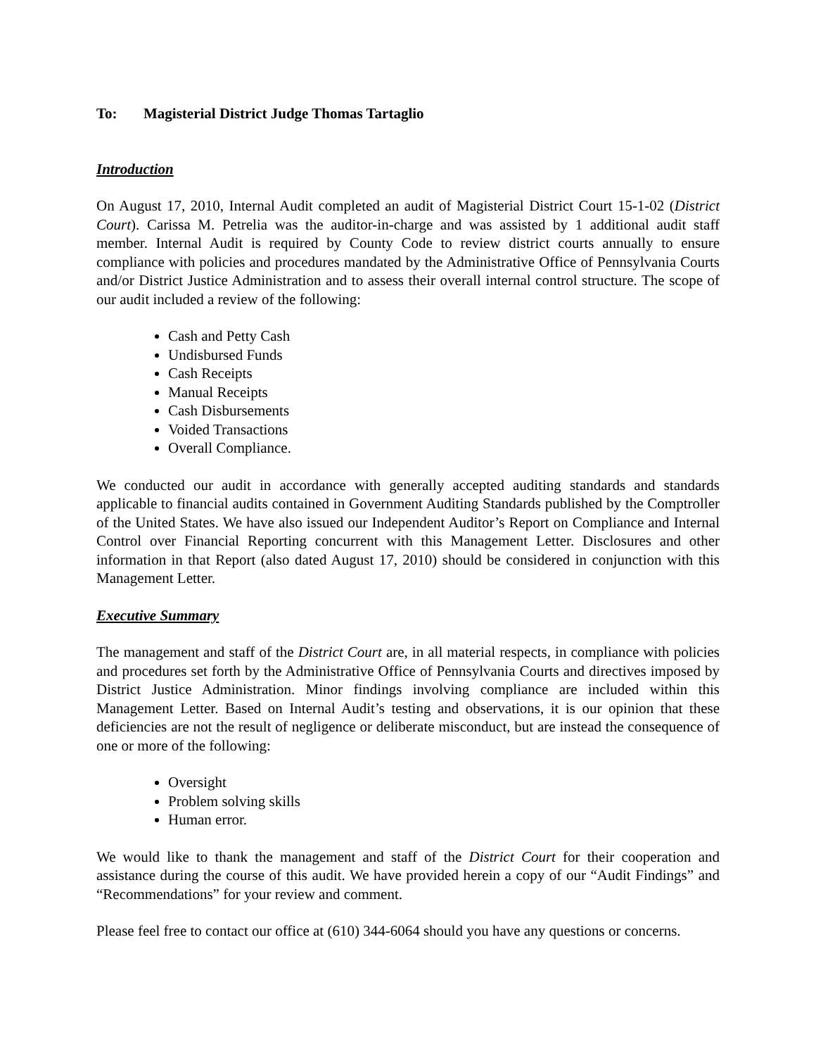To: Magisterial District Judge Thomas Tartaglio
Introduction
On August 17, 2010, Internal Audit completed an audit of Magisterial District Court 15-1-02 (District Court). Carissa M. Petrelia was the auditor-in-charge and was assisted by 1 additional audit staff member. Internal Audit is required by County Code to review district courts annually to ensure compliance with policies and procedures mandated by the Administrative Office of Pennsylvania Courts and/or District Justice Administration and to assess their overall internal control structure. The scope of our audit included a review of the following:
Cash and Petty Cash
Undisbursed Funds
Cash Receipts
Manual Receipts
Cash Disbursements
Voided Transactions
Overall Compliance.
We conducted our audit in accordance with generally accepted auditing standards and standards applicable to financial audits contained in Government Auditing Standards published by the Comptroller of the United States. We have also issued our Independent Auditor’s Report on Compliance and Internal Control over Financial Reporting concurrent with this Management Letter. Disclosures and other information in that Report (also dated August 17, 2010) should be considered in conjunction with this Management Letter.
Executive Summary
The management and staff of the District Court are, in all material respects, in compliance with policies and procedures set forth by the Administrative Office of Pennsylvania Courts and directives imposed by District Justice Administration. Minor findings involving compliance are included within this Management Letter. Based on Internal Audit’s testing and observations, it is our opinion that these deficiencies are not the result of negligence or deliberate misconduct, but are instead the consequence of one or more of the following:
Oversight
Problem solving skills
Human error.
We would like to thank the management and staff of the District Court for their cooperation and assistance during the course of this audit. We have provided herein a copy of our “Audit Findings” and “Recommendations” for your review and comment.
Please feel free to contact our office at (610) 344-6064 should you have any questions or concerns.